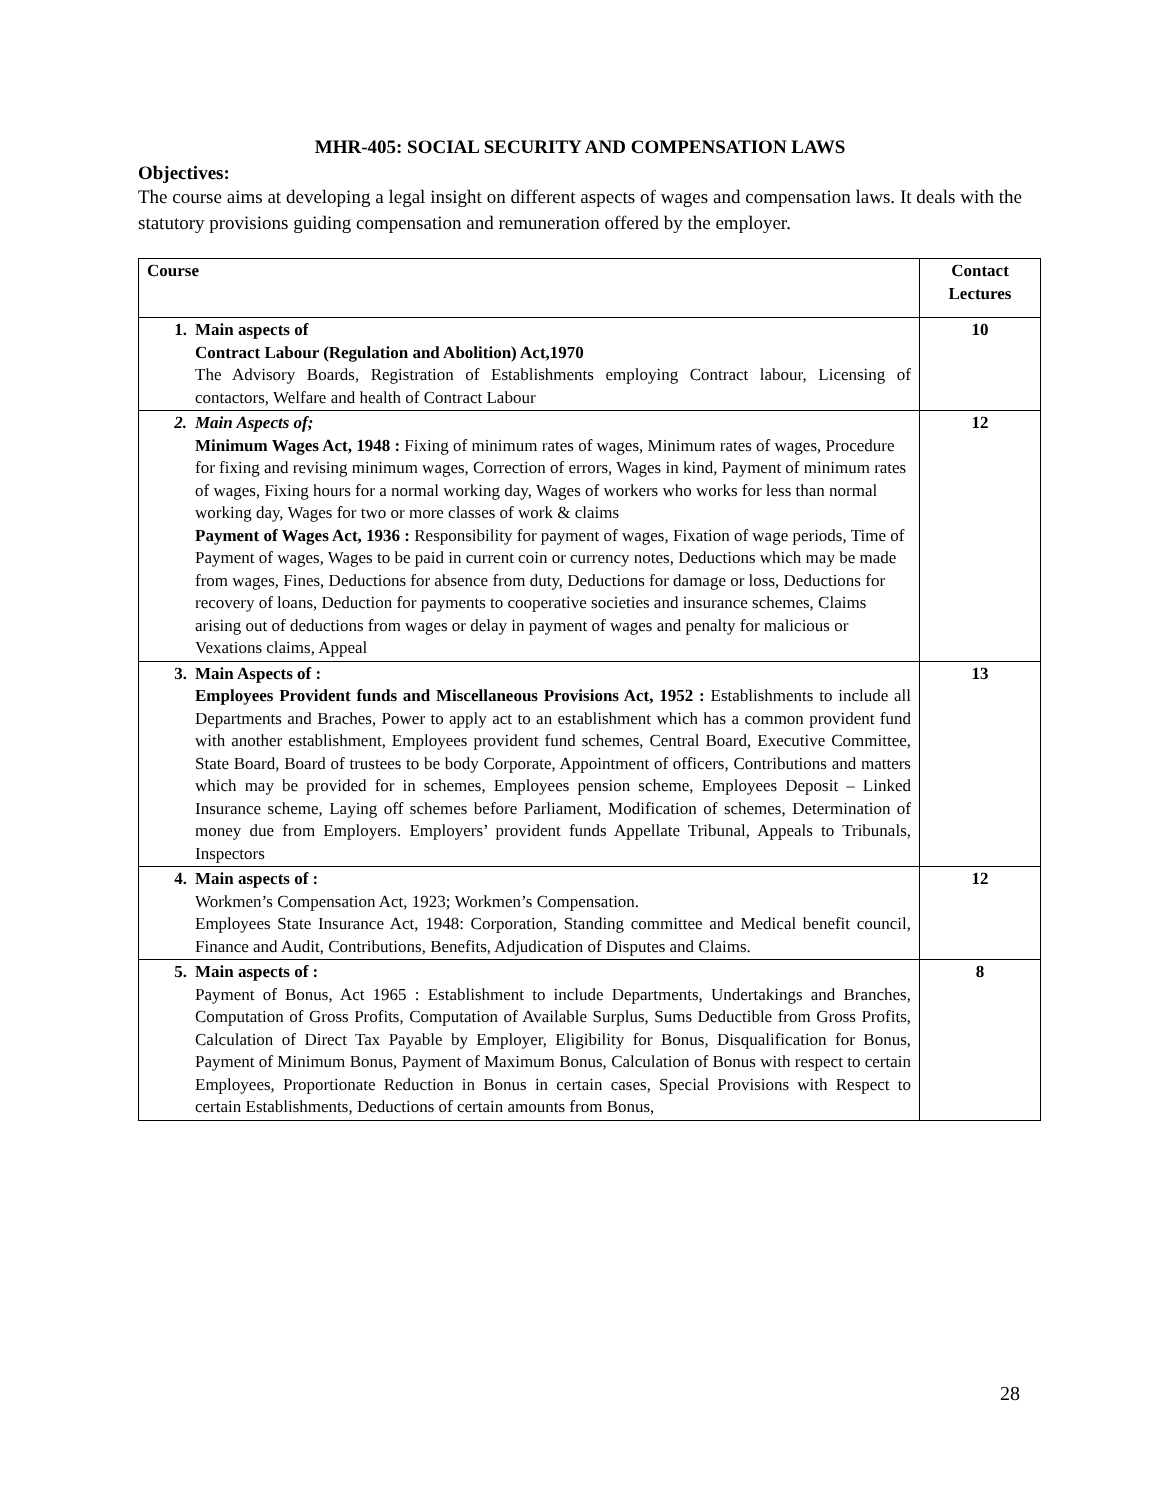MHR-405: SOCIAL SECURITY AND COMPENSATION LAWS
Objectives:
The course aims at developing a legal insight on different aspects of wages and compensation laws. It deals with the statutory provisions guiding compensation and remuneration offered by the employer.
| Course | | Contact Lectures |
| --- | --- | --- |
| 1. | Main aspects of Contract Labour (Regulation and Abolition) Act,1970 The Advisory Boards, Registration of Establishments employing Contract labour, Licensing of contactors, Welfare and health of Contract Labour | 10 |
| 2. | Main Aspects of; Minimum Wages Act, 1948 : Fixing of minimum rates of wages, Minimum rates of wages, Procedure for fixing and revising minimum wages, Correction of errors, Wages in kind, Payment of minimum rates of wages, Fixing hours for a normal working day, Wages of workers who works for less than normal working day, Wages for two or more classes of work & claims Payment of Wages Act, 1936 : Responsibility for payment of wages, Fixation of wage periods, Time of Payment of wages, Wages to be paid in current coin or currency notes, Deductions which may be made from wages, Fines, Deductions for absence from duty, Deductions for damage or loss, Deductions for recovery of loans, Deduction for payments to cooperative societies and insurance schemes, Claims arising out of deductions from wages or delay in payment of wages and penalty for malicious or Vexations claims, Appeal | 12 |
| 3. | Main Aspects of : Employees Provident funds and Miscellaneous Provisions Act, 1952 : Establishments to include all Departments and Braches, Power to apply act to an establishment which has a common provident fund with another establishment, Employees provident fund schemes, Central Board, Executive Committee, State Board, Board of trustees to be body Corporate, Appointment of officers, Contributions and matters which may be provided for in schemes, Employees pension scheme, Employees Deposit – Linked Insurance scheme, Laying off schemes before Parliament, Modification of schemes, Determination of money due from Employers. Employers’ provident funds Appellate Tribunal, Appeals to Tribunals, Inspectors | 13 |
| 4. | Main aspects of : Workmen’s Compensation Act, 1923; Workmen’s Compensation. Employees State Insurance Act, 1948: Corporation, Standing committee and Medical benefit council, Finance and Audit, Contributions, Benefits, Adjudication of Disputes and Claims. | 12 |
| 5. | Main aspects of : Payment of Bonus, Act 1965 : Establishment to include Departments, Undertakings and Branches, Computation of Gross Profits, Computation of Available Surplus, Sums Deductible from Gross Profits, Calculation of Direct Tax Payable by Employer, Eligibility for Bonus, Disqualification for Bonus, Payment of Minimum Bonus, Payment of Maximum Bonus, Calculation of Bonus with respect to certain Employees, Proportionate Reduction in Bonus in certain cases, Special Provisions with Respect to certain Establishments, Deductions of certain amounts from Bonus, | 8 |
28